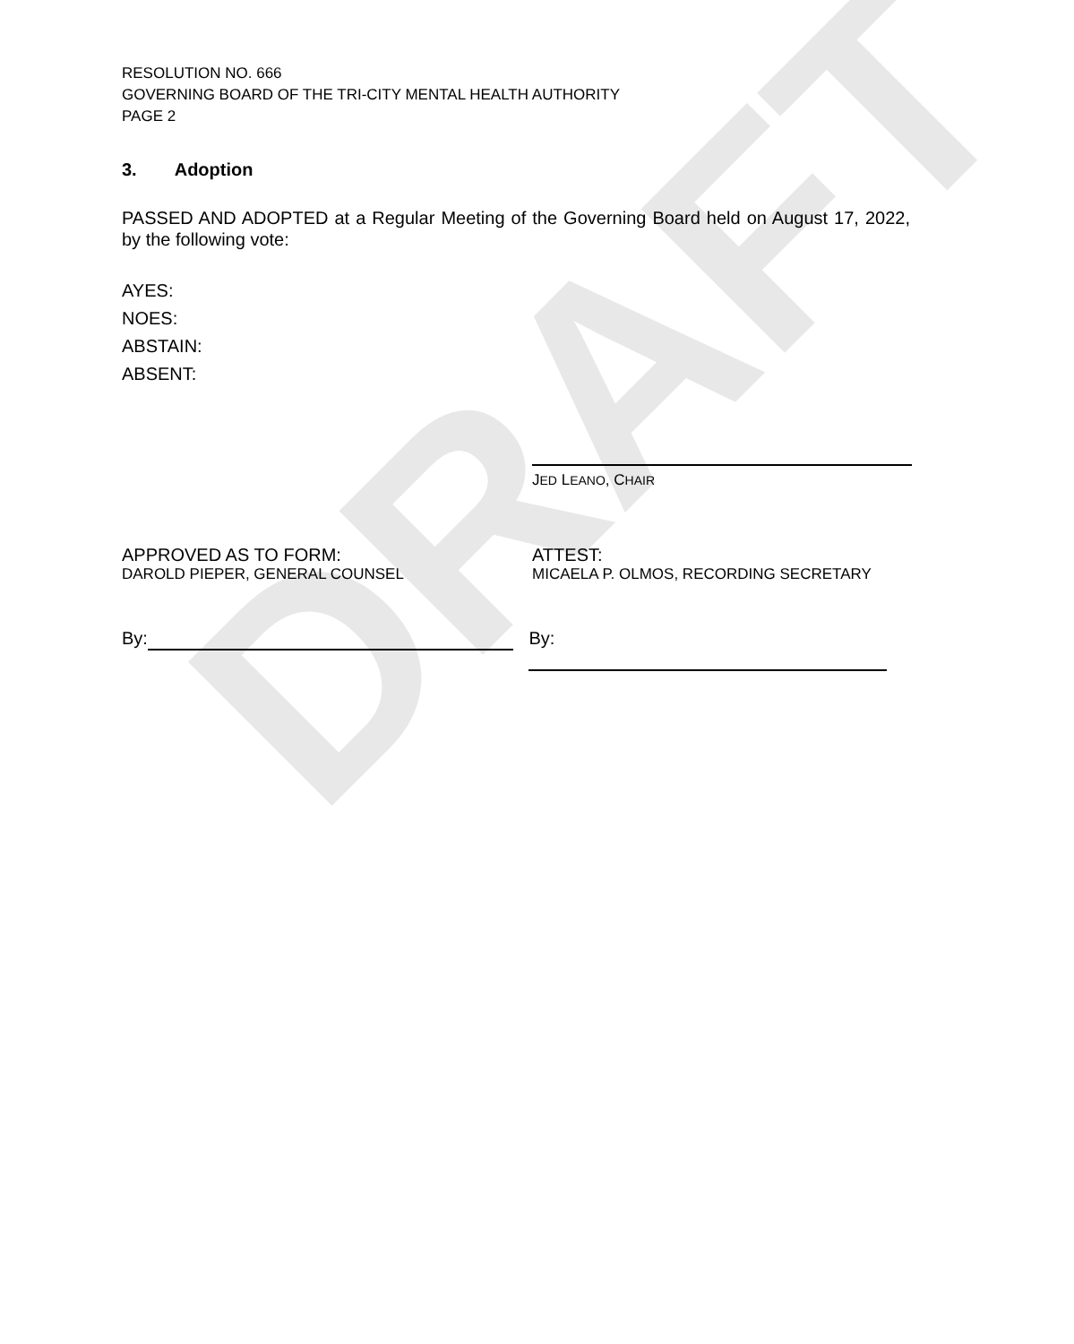DRAFT
RESOLUTION NO. 666
GOVERNING BOARD OF THE TRI-CITY MENTAL HEALTH AUTHORITY
PAGE 2
3. Adoption
PASSED AND ADOPTED at a Regular Meeting of the Governing Board held on August 17, 2022, by the following vote:
AYES:
NOES:
ABSTAIN:
ABSENT:
JED LEANO, CHAIR
APPROVED AS TO FORM:
DAROLD PIEPER, GENERAL COUNSEL
ATTEST:
MICAELA P. OLMOS, RECORDING SECRETARY
By: By: